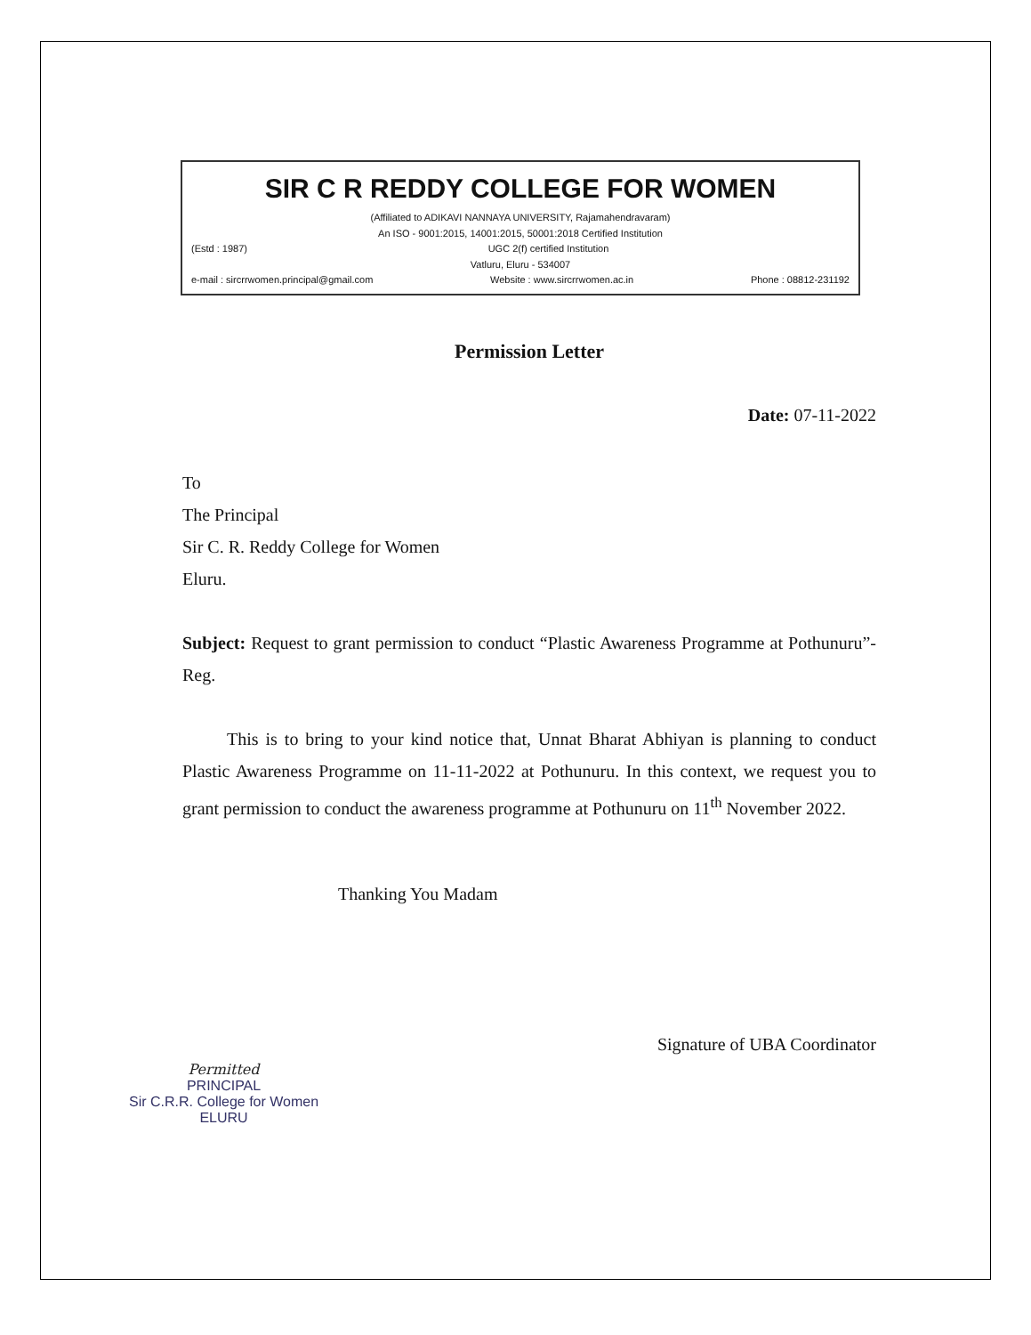SIR C R REDDY COLLEGE FOR WOMEN
(Affiliated to ADIKAVI NANNAYA UNIVERSITY, Rajamahendravaram)
An ISO - 9001:2015, 14001:2015, 50001:2018 Certified Institution
(Estd : 1987) UGC 2(f) certified Institution
Vatluru, Eluru - 534007
e-mail : sircrrwomen.principal@gmail.com Website : www.sircrrwomen.ac.in Phone : 08812-231192
Permission Letter
Date: 07-11-2022
To
The Principal
Sir C. R. Reddy College for Women
Eluru.
Subject: Request to grant permission to conduct “Plastic Awareness Programme at Pothunuru”- Reg.
This is to bring to your kind notice that, Unnat Bharat Abhiyan is planning to conduct Plastic Awareness Programme on 11-11-2022 at Pothunuru. In this context, we request you to grant permission to conduct the awareness programme at Pothunuru on 11<sup>th</sup> November 2022.
Thanking You Madam
Permitted
PRINCIPAL
Sir C.R.R. College for Women
ELURU
Signature of UBA Coordinator